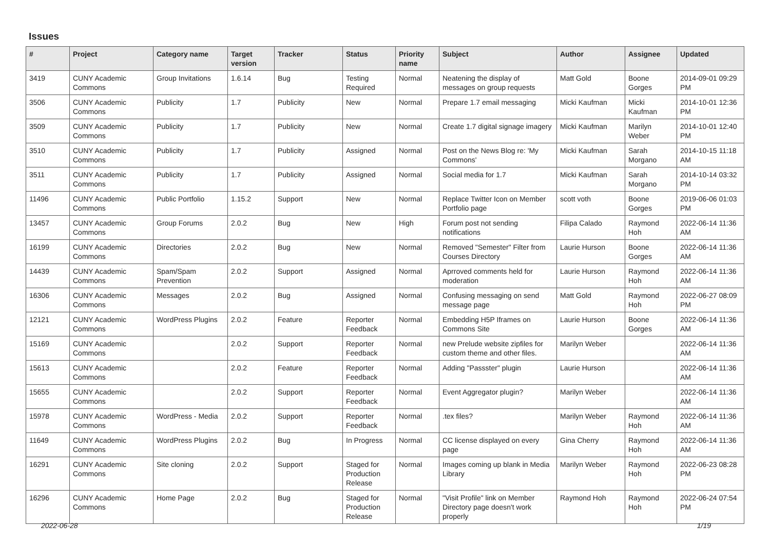Issues
| # | Project | Category name | Target version | Tracker | Status | Priority name | Subject | Author | Assignee | Updated |
| --- | --- | --- | --- | --- | --- | --- | --- | --- | --- | --- |
| 3419 | CUNY Academic Commons | Group Invitations | 1.6.14 | Bug | Testing Required | Normal | Neatening the display of messages on group requests | Matt Gold | Boone Gorges | 2014-09-01 09:29 PM |
| 3506 | CUNY Academic Commons | Publicity | 1.7 | Publicity | New | Normal | Prepare 1.7 email messaging | Micki Kaufman | Micki Kaufman | 2014-10-01 12:36 PM |
| 3509 | CUNY Academic Commons | Publicity | 1.7 | Publicity | New | Normal | Create 1.7 digital signage imagery | Micki Kaufman | Marilyn Weber | 2014-10-01 12:40 PM |
| 3510 | CUNY Academic Commons | Publicity | 1.7 | Publicity | Assigned | Normal | Post on the News Blog re: 'My Commons' | Micki Kaufman | Sarah Morgano | 2014-10-15 11:18 AM |
| 3511 | CUNY Academic Commons | Publicity | 1.7 | Publicity | Assigned | Normal | Social media for 1.7 | Micki Kaufman | Sarah Morgano | 2014-10-14 03:32 PM |
| 11496 | CUNY Academic Commons | Public Portfolio | 1.15.2 | Support | New | Normal | Replace Twitter Icon on Member Portfolio page | scott voth | Boone Gorges | 2019-06-06 01:03 PM |
| 13457 | CUNY Academic Commons | Group Forums | 2.0.2 | Bug | New | High | Forum post not sending notifications | Filipa Calado | Raymond Hoh | 2022-06-14 11:36 AM |
| 16199 | CUNY Academic Commons | Directories | 2.0.2 | Bug | New | Normal | Removed "Semester" Filter from Courses Directory | Laurie Hurson | Boone Gorges | 2022-06-14 11:36 AM |
| 14439 | CUNY Academic Commons | Spam/Spam Prevention | 2.0.2 | Support | Assigned | Normal | Aprroved comments held for moderation | Laurie Hurson | Raymond Hoh | 2022-06-14 11:36 AM |
| 16306 | CUNY Academic Commons | Messages | 2.0.2 | Bug | Assigned | Normal | Confusing messaging on send message page | Matt Gold | Raymond Hoh | 2022-06-27 08:09 PM |
| 12121 | CUNY Academic Commons | WordPress Plugins | 2.0.2 | Feature | Reporter Feedback | Normal | Embedding H5P Iframes on Commons Site | Laurie Hurson | Boone Gorges | 2022-06-14 11:36 AM |
| 15169 | CUNY Academic Commons | | 2.0.2 | Support | Reporter Feedback | Normal | new Prelude website zipfiles for custom theme and other files. | Marilyn Weber | | 2022-06-14 11:36 AM |
| 15613 | CUNY Academic Commons | | 2.0.2 | Feature | Reporter Feedback | Normal | Adding "Passster" plugin | Laurie Hurson | | 2022-06-14 11:36 AM |
| 15655 | CUNY Academic Commons | | 2.0.2 | Support | Reporter Feedback | Normal | Event Aggregator plugin? | Marilyn Weber | | 2022-06-14 11:36 AM |
| 15978 | CUNY Academic Commons | WordPress - Media | 2.0.2 | Support | Reporter Feedback | Normal | .tex files? | Marilyn Weber | Raymond Hoh | 2022-06-14 11:36 AM |
| 11649 | CUNY Academic Commons | WordPress Plugins | 2.0.2 | Bug | In Progress | Normal | CC license displayed on every page | Gina Cherry | Raymond Hoh | 2022-06-14 11:36 AM |
| 16291 | CUNY Academic Commons | Site cloning | 2.0.2 | Support | Staged for Production Release | Normal | Images coming up blank in Media Library | Marilyn Weber | Raymond Hoh | 2022-06-23 08:28 PM |
| 16296 | CUNY Academic Commons | Home Page | 2.0.2 | Bug | Staged for Production Release | Normal | "Visit Profile" link on Member Directory page doesn't work properly | Raymond Hoh | Raymond Hoh | 2022-06-24 07:54 PM |
2022-06-28 1/19